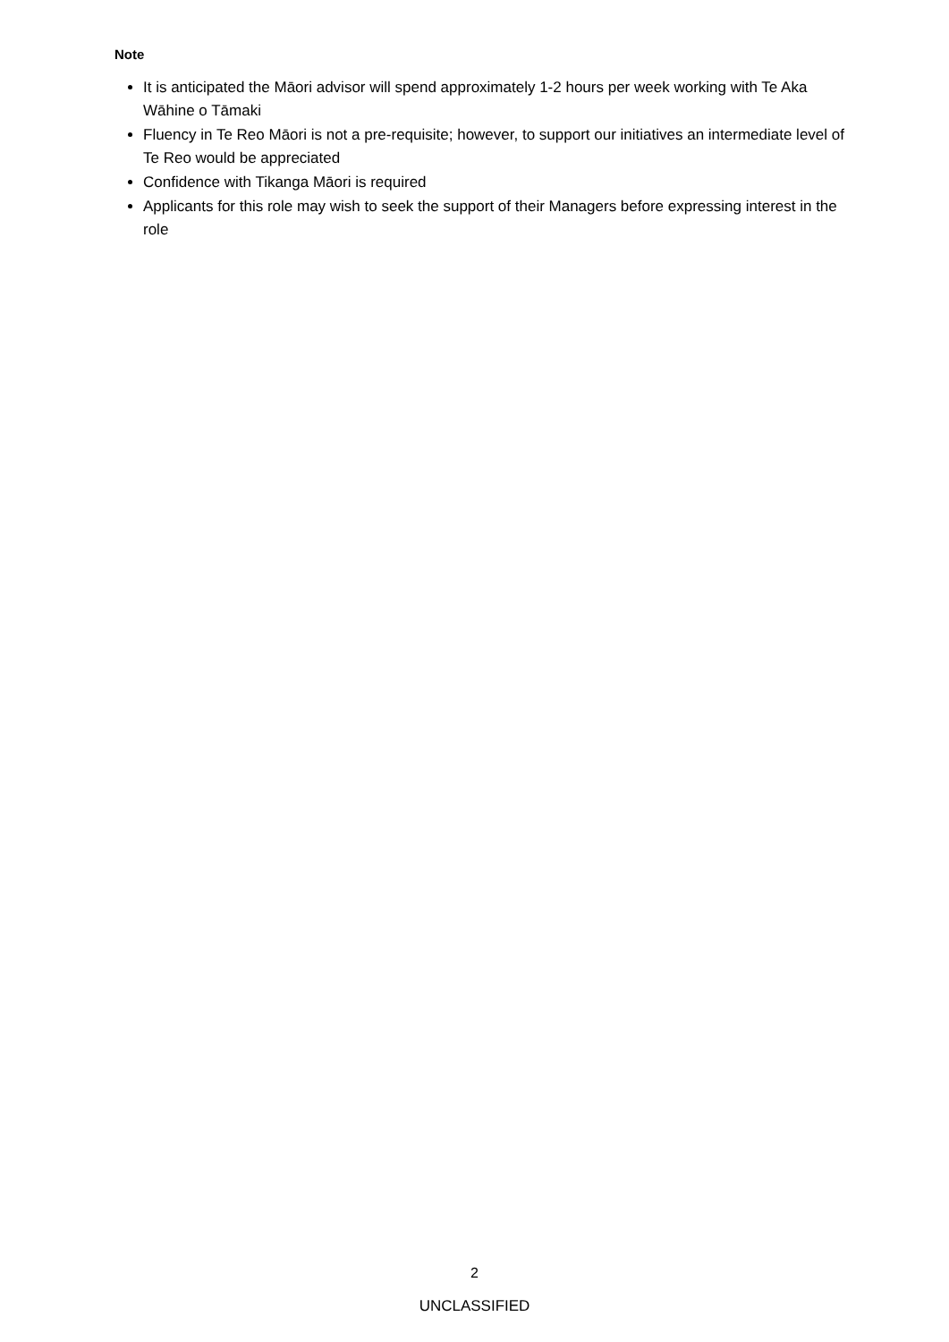Note
It is anticipated the Māori advisor will spend approximately 1-2 hours per week working with Te Aka Wāhine o Tāmaki
Fluency in Te Reo Māori is not a pre-requisite; however, to support our initiatives an intermediate level of Te Reo would be appreciated
Confidence with Tikanga Māori is required
Applicants for this role may wish to seek the support of their Managers before expressing interest in the role
2
UNCLASSIFIED